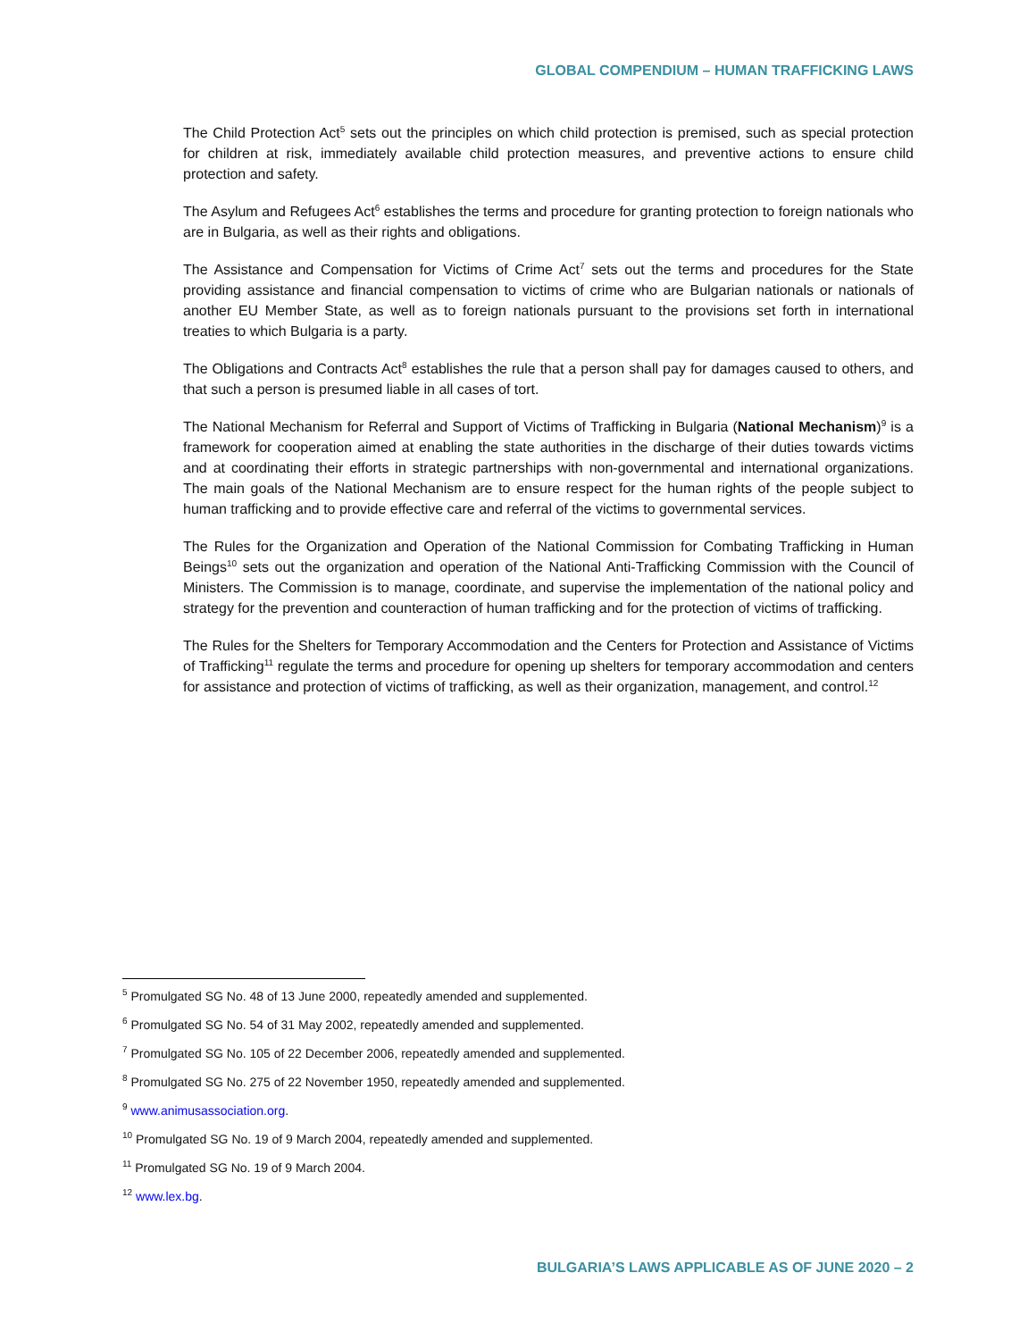GLOBAL COMPENDIUM – HUMAN TRAFFICKING LAWS
The Child Protection Act<sup>5</sup> sets out the principles on which child protection is premised, such as special protection for children at risk, immediately available child protection measures, and preventive actions to ensure child protection and safety.
The Asylum and Refugees Act<sup>6</sup> establishes the terms and procedure for granting protection to foreign nationals who are in Bulgaria, as well as their rights and obligations.
The Assistance and Compensation for Victims of Crime Act<sup>7</sup> sets out the terms and procedures for the State providing assistance and financial compensation to victims of crime who are Bulgarian nationals or nationals of another EU Member State, as well as to foreign nationals pursuant to the provisions set forth in international treaties to which Bulgaria is a party.
The Obligations and Contracts Act<sup>8</sup> establishes the rule that a person shall pay for damages caused to others, and that such a person is presumed liable in all cases of tort.
The National Mechanism for Referral and Support of Victims of Trafficking in Bulgaria (National Mechanism)<sup>9</sup> is a framework for cooperation aimed at enabling the state authorities in the discharge of their duties towards victims and at coordinating their efforts in strategic partnerships with non-governmental and international organizations. The main goals of the National Mechanism are to ensure respect for the human rights of the people subject to human trafficking and to provide effective care and referral of the victims to governmental services.
The Rules for the Organization and Operation of the National Commission for Combating Trafficking in Human Beings<sup>10</sup> sets out the organization and operation of the National Anti-Trafficking Commission with the Council of Ministers. The Commission is to manage, coordinate, and supervise the implementation of the national policy and strategy for the prevention and counteraction of human trafficking and for the protection of victims of trafficking.
The Rules for the Shelters for Temporary Accommodation and the Centers for Protection and Assistance of Victims of Trafficking<sup>11</sup> regulate the terms and procedure for opening up shelters for temporary accommodation and centers for assistance and protection of victims of trafficking, as well as their organization, management, and control.<sup>12</sup>
<sup>5</sup> Promulgated SG No. 48 of 13 June 2000, repeatedly amended and supplemented.
<sup>6</sup> Promulgated SG No. 54 of 31 May 2002, repeatedly amended and supplemented.
<sup>7</sup> Promulgated SG No. 105 of 22 December 2006, repeatedly amended and supplemented.
<sup>8</sup> Promulgated SG No. 275 of 22 November 1950, repeatedly amended and supplemented.
<sup>9</sup> www.animusassociation.org.
<sup>10</sup> Promulgated SG No. 19 of 9 March 2004, repeatedly amended and supplemented.
<sup>11</sup> Promulgated SG No. 19 of 9 March 2004.
<sup>12</sup> www.lex.bg.
BULGARIA’S LAWS APPLICABLE AS OF JUNE 2020 – 2